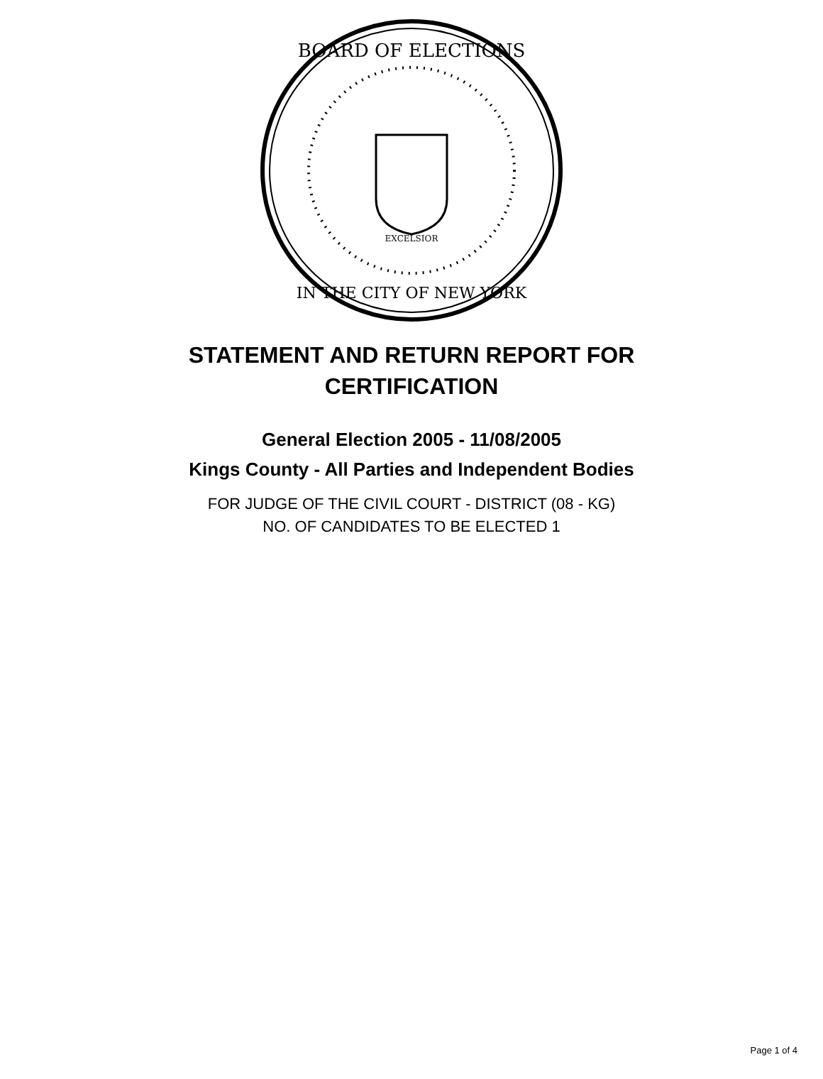BOARD OF ELECTIONS
IN THE CITY OF NEW YORK
EXCELSIOR
STATEMENT AND RETURN REPORT FOR
CERTIFICATION
General Election 2005 - 11/08/2005
Kings County - All Parties and Independent Bodies
FOR JUDGE OF THE CIVIL COURT - DISTRICT (08 - KG)
NO. OF CANDIDATES TO BE ELECTED 1
Page 1 of 4